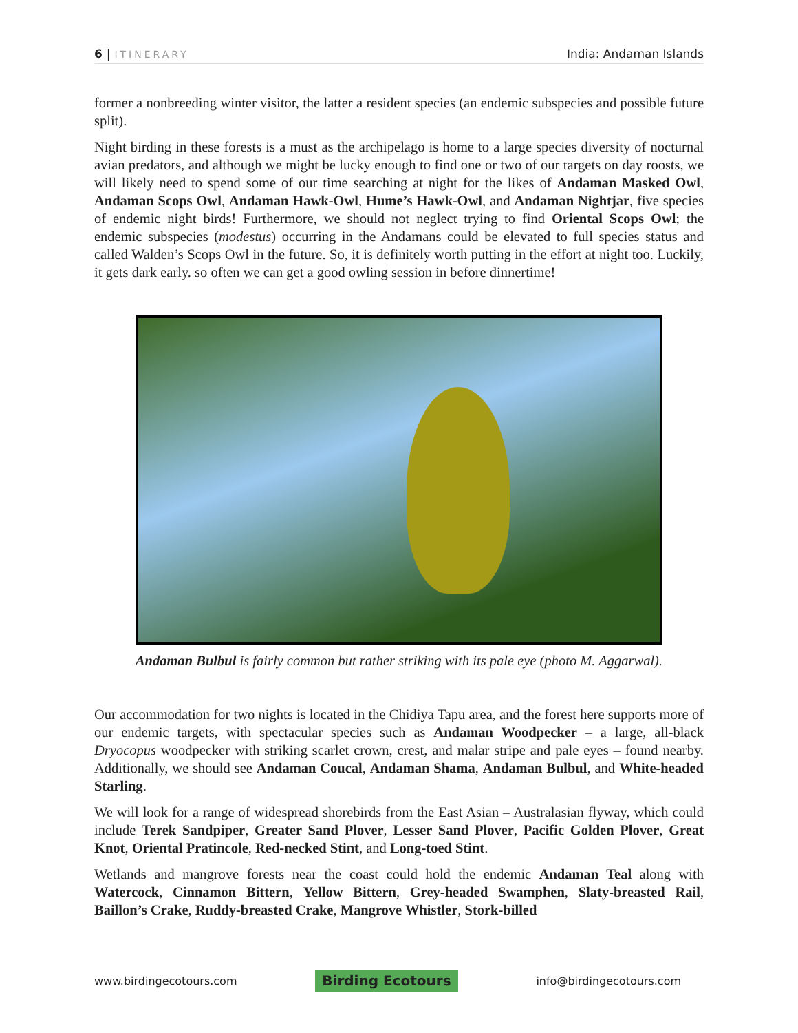6 | ITINERARY
India: Andaman Islands
former a nonbreeding winter visitor, the latter a resident species (an endemic subspecies and possible future split).
Night birding in these forests is a must as the archipelago is home to a large species diversity of nocturnal avian predators, and although we might be lucky enough to find one or two of our targets on day roosts, we will likely need to spend some of our time searching at night for the likes of Andaman Masked Owl, Andaman Scops Owl, Andaman Hawk-Owl, Hume’s Hawk-Owl, and Andaman Nightjar, five species of endemic night birds! Furthermore, we should not neglect trying to find Oriental Scops Owl; the endemic subspecies (modestus) occurring in the Andamans could be elevated to full species status and called Walden’s Scops Owl in the future. So, it is definitely worth putting in the effort at night too. Luckily, it gets dark early. so often we can get a good owling session in before dinnertime!
Andaman Bulbul is fairly common but rather striking with its pale eye (photo M. Aggarwal).
Our accommodation for two nights is located in the Chidiya Tapu area, and the forest here supports more of our endemic targets, with spectacular species such as Andaman Woodpecker – a large, all-black Dryocopus woodpecker with striking scarlet crown, crest, and malar stripe and pale eyes – found nearby. Additionally, we should see Andaman Coucal, Andaman Shama, Andaman Bulbul, and White-headed Starling.
We will look for a range of widespread shorebirds from the East Asian – Australasian flyway, which could include Terek Sandpiper, Greater Sand Plover, Lesser Sand Plover, Pacific Golden Plover, Great Knot, Oriental Pratincole, Red-necked Stint, and Long-toed Stint.
Wetlands and mangrove forests near the coast could hold the endemic Andaman Teal along with Watercock, Cinnamon Bittern, Yellow Bittern, Grey-headed Swamphen, Slaty-breasted Rail, Baillon’s Crake, Ruddy-breasted Crake, Mangrove Whistler, Stork-billed
www.birdingecotours.com Birding Ecotours info@birdingecotours.com